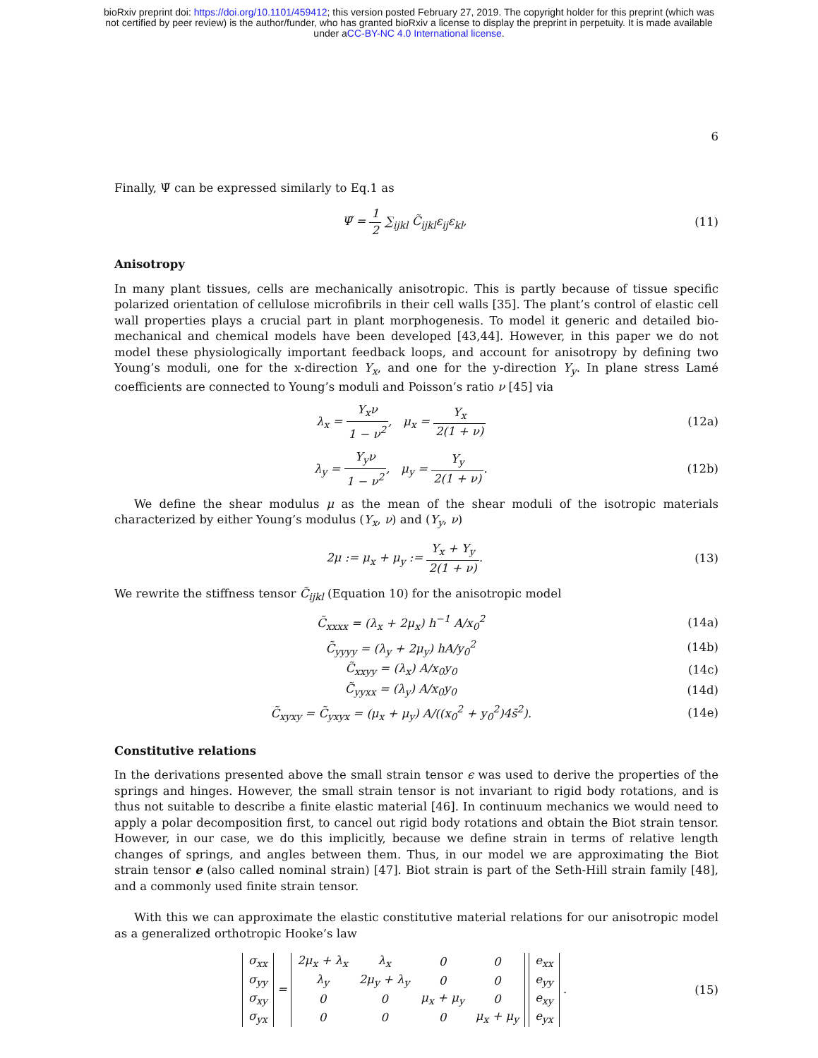bioRxiv preprint doi: https://doi.org/10.1101/459412; this version posted February 27, 2019. The copyright holder for this preprint (which was
not certified by peer review) is the author/funder, who has granted bioRxiv a license to display the preprint in perpetuity. It is made available
under aCC-BY-NC 4.0 International license.
6
Finally, Ψ̃ can be expressed similarly to Eq.1 as
Ψ̃ = 1 2 ∑<sub>ijkl</sub> C̃<sub>ijkl</sub>ε<sub>ij</sub>ε<sub>kl</sub>, (11)
Anisotropy
In many plant tissues, cells are mechanically anisotropic. This is partly because of tissue specific polarized orientation of cellulose microfibrils in their cell walls [35]. The plant’s control of elastic cell wall properties plays a crucial part in plant morphogenesis. To model it generic and detailed bio-mechanical and chemical models have been developed [43,44]. However, in this paper we do not model these physiologically important feedback loops, and account for anisotropy by defining two Young’s moduli, one for the x-direction Y<sub>x</sub>, and one for the y-direction Y<sub>y</sub>. In plane stress Lamé coefficients are connected to Young’s moduli and Poisson’s ratio ν [45] via
λ<sub>x</sub> = Y<sub>x</sub>ν 1 − ν<sup>2</sup>, μ<sub>x</sub> = Y<sub>x</sub> 2(1 + ν)
(12a)
λ<sub>y</sub> = Y<sub>y</sub>ν 1 − ν<sup>2</sup>, μ<sub>y</sub> = Y<sub>y</sub> 2(1 + ν).
(12b)
We define the shear modulus μ as the mean of the shear moduli of the isotropic materials characterized by either Young’s modulus (Y<sub>x</sub>, ν) and (Y<sub>y</sub>, ν)
2μ := μ<sub>x</sub> + μ<sub>y</sub> := Y<sub>x</sub> + Y<sub>y</sub> 2(1 + ν).
(13)
We rewrite the stiffness tensor C̃<sub>ijkl</sub> (Equation 10) for the anisotropic model
C̃<sub>xxxx</sub> = (λ<sub>x</sub> + 2μ<sub>x</sub>) h<sup>−1</sup> A/x<sub>0</sub><sup>2</sup> (14a)
C̃<sub>yyyy</sub> = (λ<sub>y</sub> + 2μ<sub>y</sub>) hA/y<sub>0</sub><sup>2</sup> (14b)
C̃<sub>xxyy</sub> = (λ<sub>x</sub>) A/x<sub>0</sub>y<sub>0</sub> (14c)
C̃<sub>yyxx</sub> = (λ<sub>y</sub>) A/x<sub>0</sub>y<sub>0</sub> (14d)
C̃<sub>xyxy</sub> = C̃<sub>yxyx</sub> = (μ<sub>x</sub> + μ<sub>y</sub>) A/((x<sub>0</sub><sup>2</sup> + y<sub>0</sub><sup>2</sup>)4s̄<sup>2</sup>).
(14e)
Constitutive relations
In the derivations presented above the small strain tensor ϵ was used to derive the properties of the springs and hinges. However, the small strain tensor is not invariant to rigid body rotations, and is thus not suitable to describe a finite elastic material [46]. In continuum mechanics we would need to apply a polar decomposition first, to cancel out rigid body rotations and obtain the Biot strain tensor. However, in our case, we do this implicitly, because we define strain in terms of relative length changes of springs, and angles between them. Thus, in our model we are approximating the Biot strain tensor e (also called nominal strain) [47]. Biot strain is part of the Seth-Hill strain family [48], and a commonly used finite strain tensor.
With this we can approximate the elastic constitutive material relations for our anisotropic model as a generalized orthotropic Hooke’s law
| σ<sub>xx</sub> |
| σ<sub>yy</sub> |
| σ<sub>xy</sub> |
| σ<sub>yx</sub> |
=
| 2μ<sub>x</sub> + λ<sub>x</sub> | λ<sub>x</sub> | 0 | 0 |
| λ<sub>y</sub> | 2μ<sub>y</sub> + λ<sub>y</sub> | 0 | 0 |
| 0 | 0 | μ<sub>x</sub> + μ<sub>y</sub> | 0 |
| 0 | 0 | 0 | μ<sub>x</sub> + μ<sub>y</sub> |
| e<sub>xx</sub> |
| e<sub>yy</sub> |
| e<sub>xy</sub> |
| e<sub>yx</sub> |
.
(15)